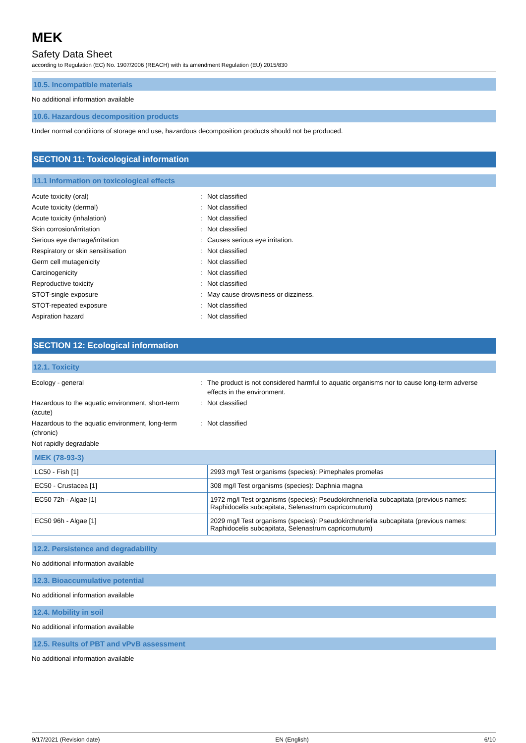MEK
Safety Data Sheet
according to Regulation (EC) No. 1907/2006 (REACH) with its amendment Regulation (EU) 2015/830
10.5. Incompatible materials
No additional information available
10.6. Hazardous decomposition products
Under normal conditions of storage and use, hazardous decomposition products should not be produced.
SECTION 11: Toxicological information
11.1 Information on toxicological effects
Acute toxicity (oral) : Not classified
Acute toxicity (dermal) : Not classified
Acute toxicity (inhalation) : Not classified
Skin corrosion/irritation : Not classified
Serious eye damage/irritation : Causes serious eye irritation.
Respiratory or skin sensitisation : Not classified
Germ cell mutagenicity : Not classified
Carcinogenicity : Not classified
Reproductive toxicity : Not classified
STOT-single exposure : May cause drowsiness or dizziness.
STOT-repeated exposure : Not classified
Aspiration hazard : Not classified
SECTION 12: Ecological information
12.1. Toxicity
Ecology - general : The product is not considered harmful to aquatic organisms nor to cause long-term adverse effects in the environment.
Hazardous to the aquatic environment, short-term (acute)
: Not classified
Hazardous to the aquatic environment, long-term (chronic)
: Not classified
Not rapidly degradable
| MEK (78-93-3) | |
| LC50 - Fish [1] | 2993 mg/l Test organisms (species): Pimephales promelas |
| EC50 - Crustacea [1] | 308 mg/l Test organisms (species): Daphnia magna |
| EC50 72h - Algae [1] | 1972 mg/l Test organisms (species): Pseudokirchneriella subcapitata (previous names: Raphidocelis subcapitata, Selenastrum capricornutum) |
| EC50 96h - Algae [1] | 2029 mg/l Test organisms (species): Pseudokirchneriella subcapitata (previous names: Raphidocelis subcapitata, Selenastrum capricornutum) |
12.2. Persistence and degradability
No additional information available
12.3. Bioaccumulative potential
No additional information available
12.4. Mobility in soil
No additional information available
12.5. Results of PBT and vPvB assessment
No additional information available
9/17/2021 (Revision date) EN (English) 6/10